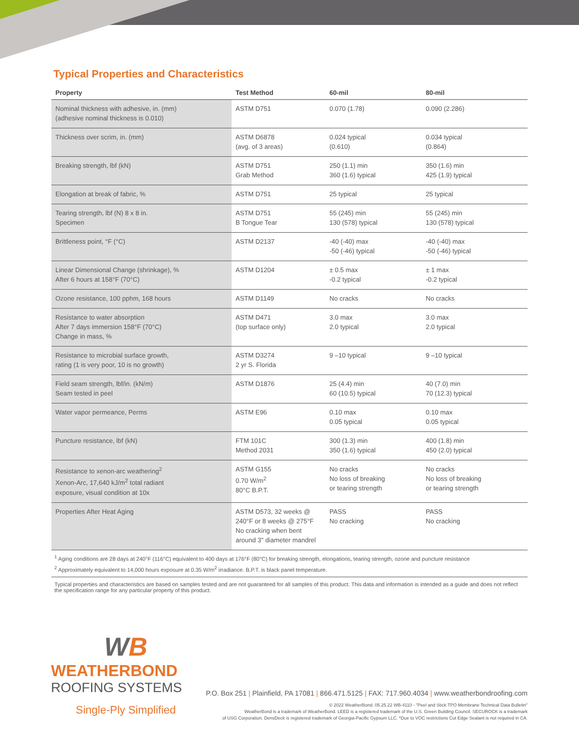Typical Properties and Characteristics
| Property | Test Method | 60-mil | 80-mil |
| --- | --- | --- | --- |
| Nominal thickness with adhesive, in. (mm) (adhesive nominal thickness is 0.010) | ASTM D751 | 0.070 (1.78) | 0.090 (2.286) |
| Thickness over scrim, in. (mm) | ASTM D6878 (avg. of 3 areas) | 0.024 typical (0.610) | 0.034 typical (0.864) |
| Breaking strength, lbf (kN) | ASTM D751 Grab Method | 250 (1.1) min 360 (1.6) typical | 350 (1.6) min 425 (1.9) typical |
| Elongation at break of fabric, % | ASTM D751 | 25 typical | 25 typical |
| Tearing strength, lbf (N) 8 x 8 in. Specimen | ASTM D751 B Tongue Tear | 55 (245) min 130 (578) typical | 55 (245) min 130 (578) typical |
| Brittleness point, °F (°C) | ASTM D2137 | -40 (-40) max -50 (-46) typical | -40 (-40) max -50 (-46) typical |
| Linear Dimensional Change (shrinkage), % After 6 hours at 158°F (70°C) | ASTM D1204 | ± 0.5 max -0.2 typical | ± 1 max -0.2 typical |
| Ozone resistance, 100 pphm, 168 hours | ASTM D1149 | No cracks | No cracks |
| Resistance to water absorption After 7 days immersion 158°F (70°C) Change in mass, % | ASTM D471 (top surface only) | 3.0 max 2.0 typical | 3.0 max 2.0 typical |
| Resistance to microbial surface growth, rating (1 is very poor, 10 is no growth) | ASTM D3274 2 yr S. Florida | 9 –10 typical | 9 –10 typical |
| Field seam strength, lbf/in. (kN/m) Seam tested in peel | ASTM D1876 | 25 (4.4) min 60 (10.5) typical | 40 (7.0) min 70 (12.3) typical |
| Water vapor permeance, Perms | ASTM E96 | 0.10 max 0.05 typical | 0.10 max 0.05 typical |
| Puncture resistance, lbf (kN) | FTM 101C Method 2031 | 300 (1.3) min 350 (1.6) typical | 400 (1.8) min 450 (2.0) typical |
| Resistance to xenon-arc weathering<sup>2</sup> Xenon-Arc, 17,640 kJ/m<sup>2</sup> total radiant exposure, visual condition at 10x | ASTM G155 0.70 W/m<sup>2</sup> 80°C B.P.T. | No cracks No loss of breaking or tearing strength | No cracks No loss of breaking or tearing strength |
| Properties After Heat Aging | ASTM D573, 32 weeks @ 240°F or 8 weeks @ 275°F No cracking when bent around 3" diameter mandrel | PASS No cracking | PASS No cracking |
<sup>1</sup> Aging conditions are 28 days at 240°F (116°C) equivalent to 400 days at 176°F (80°C) for breaking strength, elongations, tearing strength, ozone and puncture resistance
<sup>2</sup> Approximately equivalent to 14,000 hours exposure at 0.35 W/m<sup>2</sup> irradiance. B.P.T. is black panel temperature.
Typical properties and characteristics are based on samples tested and are not guaranteed for all samples of this product. This data and information is intended as a guide and does not reflect the specification range for any particular property of this product.
WB
WEATHERBOND
ROOFING SYSTEMS
Single-Ply Simplified
P.O. Box 251 | Plainfield, PA 17081 | 866.471.5125 | FAX: 717.960.4034 | www.weatherbondroofing.com
© 2022 WeatherBond. 05.25.22 WB-4110 - "Peel and Stick TPO Membrane Technical Data Bulletin"
WeatherBond is a trademark of WeatherBond. LEED is a registered trademark of the U.S. Green Building Council. SECUROCK is a trademark
of USG Corporation. DensDeck is registered trademark of Georgia-Pacific Gypsum LLC. *Due to VOC restrictions Cut Edge Sealant is not required in CA.